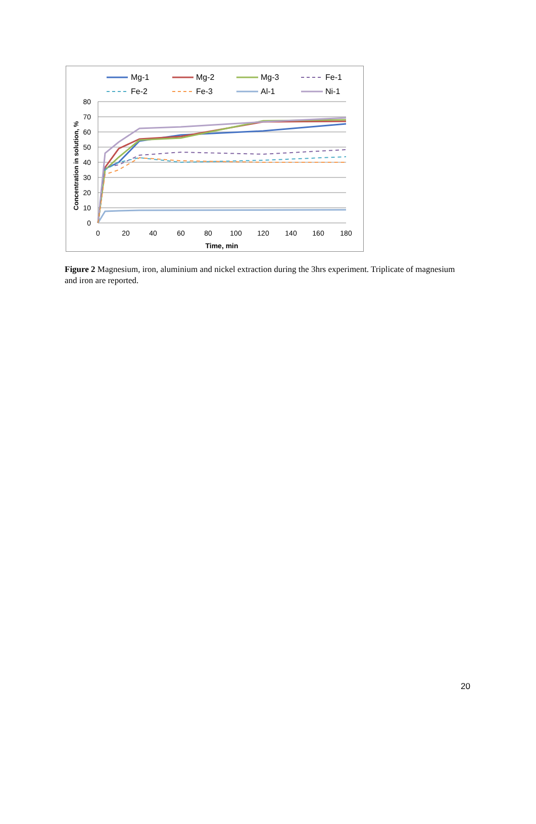Mg-1
Mg-2
Mg-3
Fe-1
Fe-2
Fe-3
Al-1
Ni-1
80
70
60
50
40
30
20
10
0
0
20
40
60
80
100
120
140
160
180
Time, min
Concentration in solution, %
Figure 2 Magnesium, iron, aluminium and nickel extraction during the 3hrs experiment. Triplicate of magnesium and iron are reported.
20